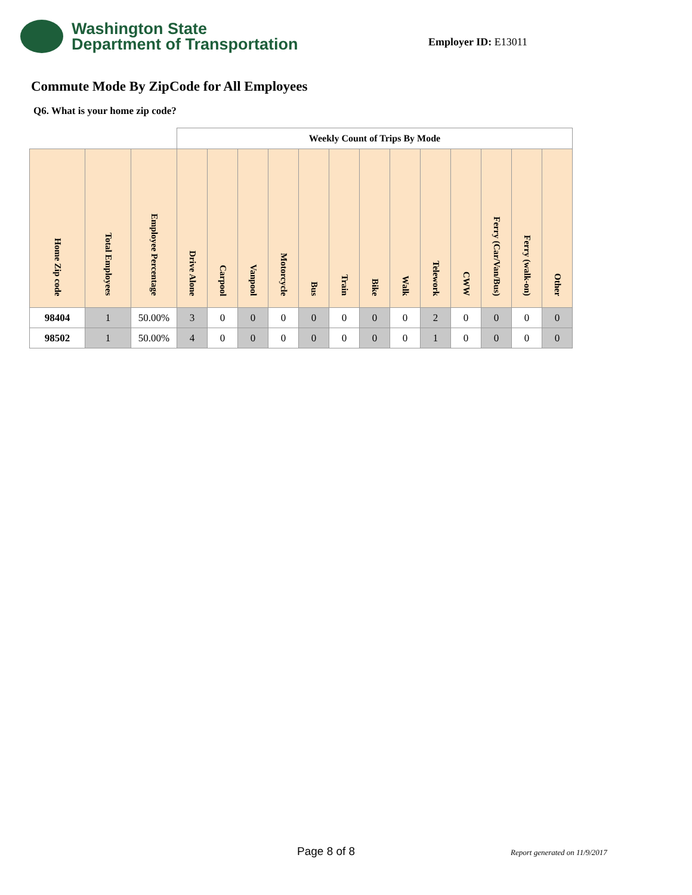Washington State
Department of Transportation
Employer ID: E13011
Commute Mode By ZipCode for All Employees
Q6. What is your home zip code?
| | | | Weekly Count of Trips By Mode | | | | | | | | | | | | |
| --- | --- | --- | --- | --- | --- | --- | --- | --- | --- | --- | --- | --- | --- | --- | --- |
| Home Zip code | Total Employees | Employee Percentage | Drive Alone | Carpool | Vanpool | Motorcycle | Bus | Train | Bike | Walk | Telework | CWW | Ferry (Car/Van/Bus) | Ferry (walk-on) | Other |
| 98404 | 1 | 50.00% | 3 | 0 | 0 | 0 | 0 | 0 | 0 | 0 | 2 | 0 | 0 | 0 | 0 |
| 98502 | 1 | 50.00% | 4 | 0 | 0 | 0 | 0 | 0 | 0 | 0 | 1 | 0 | 0 | 0 | 0 |
Page 8 of 8 Report generated on 11/9/2017